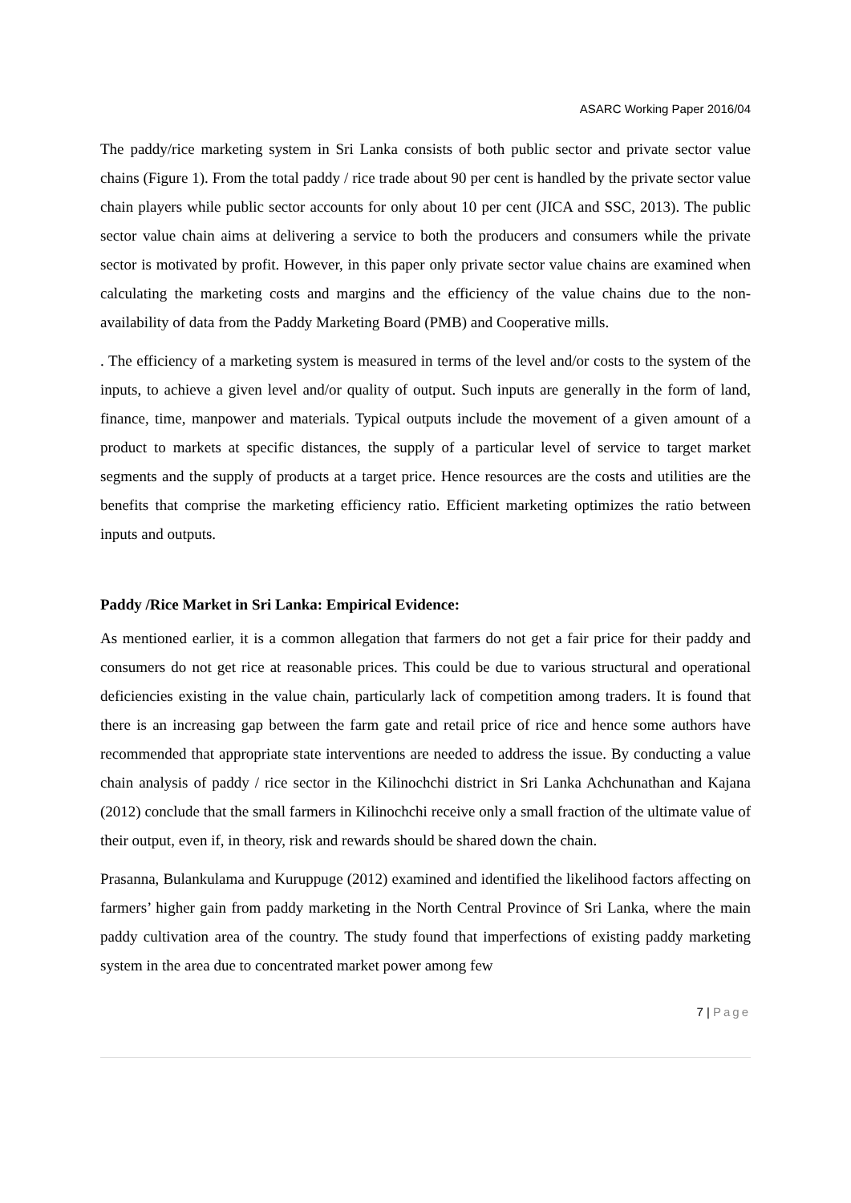ASARC Working Paper 2016/04
The paddy/rice marketing system in Sri Lanka consists of both public sector and private sector value chains (Figure 1). From the total paddy / rice trade about 90 per cent is handled by the private sector value chain players while public sector accounts for only about 10 per cent (JICA and SSC, 2013). The public sector value chain aims at delivering a service to both the producers and consumers while the private sector is motivated by profit. However, in this paper only private sector value chains are examined when calculating the marketing costs and margins and the efficiency of the value chains due to the non- availability of data from the Paddy Marketing Board (PMB) and Cooperative mills.
. The efficiency of a marketing system is measured in terms of the level and/or costs to the system of the inputs, to achieve a given level and/or quality of output. Such inputs are generally in the form of land, finance, time, manpower and materials. Typical outputs include the movement of a given amount of a product to markets at specific distances, the supply of a particular level of service to target market segments and the supply of products at a target price. Hence resources are the costs and utilities are the benefits that comprise the marketing efficiency ratio. Efficient marketing optimizes the ratio between inputs and outputs.
Paddy /Rice Market in Sri Lanka: Empirical Evidence:
As mentioned earlier, it is a common allegation that farmers do not get a fair price for their paddy and consumers do not get rice at reasonable prices. This could be due to various structural and operational deficiencies existing in the value chain, particularly lack of competition among traders. It is found that there is an increasing gap between the farm gate and retail price of rice and hence some authors have recommended that appropriate state interventions are needed to address the issue. By conducting a value chain analysis of paddy / rice sector in the Kilinochchi district in Sri Lanka Achchunathan and Kajana (2012) conclude that the small farmers in Kilinochchi receive only a small fraction of the ultimate value of their output, even if, in theory, risk and rewards should be shared down the chain.
Prasanna, Bulankulama and Kuruppuge (2012) examined and identified the likelihood factors affecting on farmers’ higher gain from paddy marketing in the North Central Province of Sri Lanka, where the main paddy cultivation area of the country. The study found that imperfections of existing paddy marketing system in the area due to concentrated market power among few
7 | Page